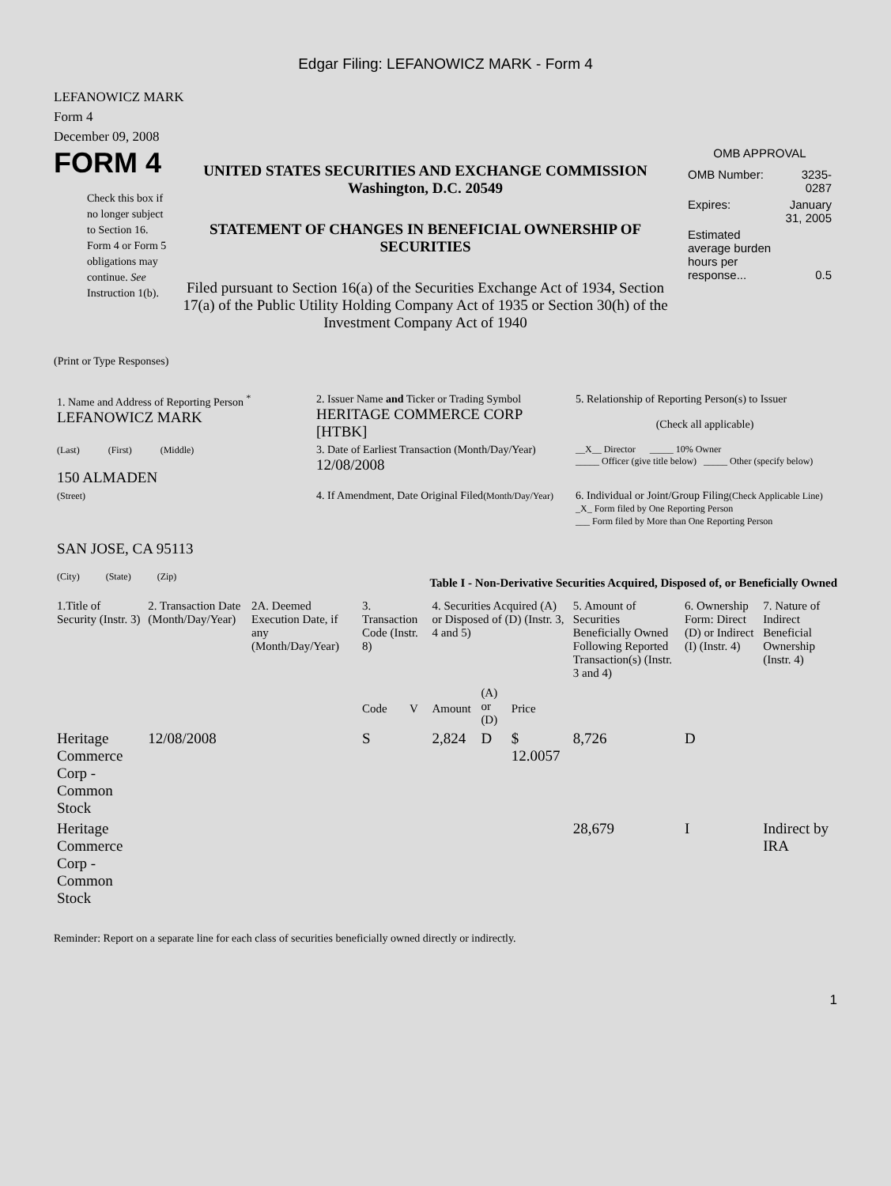Edgar Filing: LEFANOWICZ MARK - Form 4
LEFANOWICZ MARK
Form 4
December 09, 2008
FORM 4
Check this box if no longer subject to Section 16. Form 4 or Form 5 obligations may continue. See Instruction 1(b).
UNITED STATES SECURITIES AND EXCHANGE COMMISSION
Washington, D.C. 20549
STATEMENT OF CHANGES IN BENEFICIAL OWNERSHIP OF SECURITIES
Filed pursuant to Section 16(a) of the Securities Exchange Act of 1934, Section 17(a) of the Public Utility Holding Company Act of 1935 or Section 30(h) of the Investment Company Act of 1940
OMB APPROVAL
| OMB Number: | 3235-0287 |
| Expires: | January 31, 2005 |
| Estimated average burden hours per response... | 0.5 |
(Print or Type Responses)
| 1. Name and Address of Reporting Person <sup>*</sup> LEFANOWICZ MARK | 2. Issuer Name and Ticker or Trading Symbol HERITAGE COMMERCE CORP [HTBK] | 5. Relationship of Reporting Person(s) to Issuer (Check all applicable) |
| (Last) (First) (Middle) 150 ALMADEN | 3. Date of Earliest Transaction (Month/Day/Year) 12/08/2008 | __X__ Director _____ 10% Owner _____ Officer (give title below) _____ Other (specify below) |
| (Street) SAN JOSE, CA 95113 (City) (State) (Zip) | 4. If Amendment, Date Original Filed (Month/Day/Year) | 6. Individual or Joint/Group Filing (Check Applicable Line) _X_ Form filed by One Reporting Person ___ Form filed by More than One Reporting Person |
Table I - Non-Derivative Securities Acquired, Disposed of, or Beneficially Owned
| 1.Title of Security (Instr. 3) | 2. Transaction Date (Month/Day/Year) | 2A. Deemed Execution Date, if any (Month/Day/Year) | 3. Transaction Code (Instr. 8) | | 4. Securities Acquired (A) or Disposed of (D) (Instr. 3, 4 and 5) | | | 5. Amount of Securities Beneficially Owned Following Reported Transaction(s) (Instr. 3 and 4) | 6. Ownership Form: Direct (D) or Indirect (I) (Instr. 4) | 7. Nature of Indirect Beneficial Ownership (Instr. 4) |
| --- | --- | --- | --- | --- | --- | --- | --- | --- | --- | --- |
| | | | Code | V | Amount | (A) or (D) | Price | | | |
| Heritage Commerce Corp - Common Stock | 12/08/2008 | | S | | 2,824 | D | $ 12.0057 | 8,726 | D | |
| Heritage Commerce Corp - Common Stock | | | | | | | | 28,679 | I | Indirect by IRA |
Reminder: Report on a separate line for each class of securities beneficially owned directly or indirectly.
1